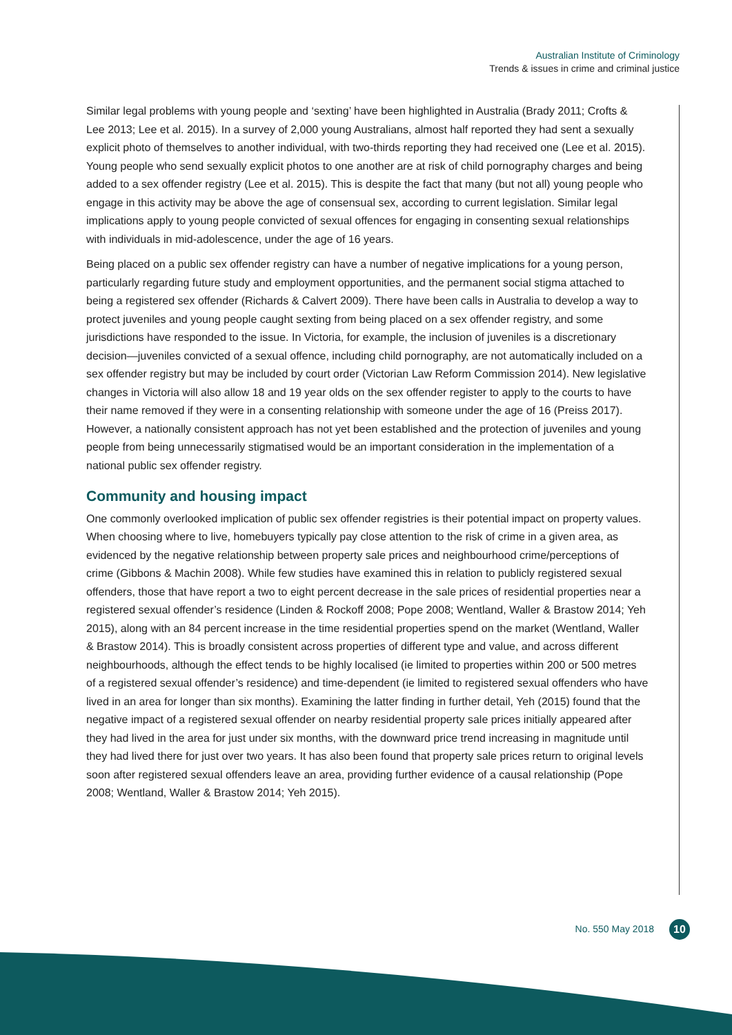Australian Institute of Criminology
Trends & issues in crime and criminal justice
Similar legal problems with young people and ‘sexting’ have been highlighted in Australia (Brady 2011; Crofts & Lee 2013; Lee et al. 2015). In a survey of 2,000 young Australians, almost half reported they had sent a sexually explicit photo of themselves to another individual, with two-thirds reporting they had received one (Lee et al. 2015). Young people who send sexually explicit photos to one another are at risk of child pornography charges and being added to a sex offender registry (Lee et al. 2015). This is despite the fact that many (but not all) young people who engage in this activity may be above the age of consensual sex, according to current legislation. Similar legal implications apply to young people convicted of sexual offences for engaging in consenting sexual relationships with individuals in mid-adolescence, under the age of 16 years.
Being placed on a public sex offender registry can have a number of negative implications for a young person, particularly regarding future study and employment opportunities, and the permanent social stigma attached to being a registered sex offender (Richards & Calvert 2009). There have been calls in Australia to develop a way to protect juveniles and young people caught sexting from being placed on a sex offender registry, and some jurisdictions have responded to the issue. In Victoria, for example, the inclusion of juveniles is a discretionary decision—juveniles convicted of a sexual offence, including child pornography, are not automatically included on a sex offender registry but may be included by court order (Victorian Law Reform Commission 2014). New legislative changes in Victoria will also allow 18 and 19 year olds on the sex offender register to apply to the courts to have their name removed if they were in a consenting relationship with someone under the age of 16 (Preiss 2017). However, a nationally consistent approach has not yet been established and the protection of juveniles and young people from being unnecessarily stigmatised would be an important consideration in the implementation of a national public sex offender registry.
Community and housing impact
One commonly overlooked implication of public sex offender registries is their potential impact on property values. When choosing where to live, homebuyers typically pay close attention to the risk of crime in a given area, as evidenced by the negative relationship between property sale prices and neighbourhood crime/perceptions of crime (Gibbons & Machin 2008). While few studies have examined this in relation to publicly registered sexual offenders, those that have report a two to eight percent decrease in the sale prices of residential properties near a registered sexual offender’s residence (Linden & Rockoff 2008; Pope 2008; Wentland, Waller & Brastow 2014; Yeh 2015), along with an 84 percent increase in the time residential properties spend on the market (Wentland, Waller & Brastow 2014). This is broadly consistent across properties of different type and value, and across different neighbourhoods, although the effect tends to be highly localised (ie limited to properties within 200 or 500 metres of a registered sexual offender’s residence) and time-dependent (ie limited to registered sexual offenders who have lived in an area for longer than six months). Examining the latter finding in further detail, Yeh (2015) found that the negative impact of a registered sexual offender on nearby residential property sale prices initially appeared after they had lived in the area for just under six months, with the downward price trend increasing in magnitude until they had lived there for just over two years. It has also been found that property sale prices return to original levels soon after registered sexual offenders leave an area, providing further evidence of a causal relationship (Pope 2008; Wentland, Waller & Brastow 2014; Yeh 2015).
No. 550 May 2018 10